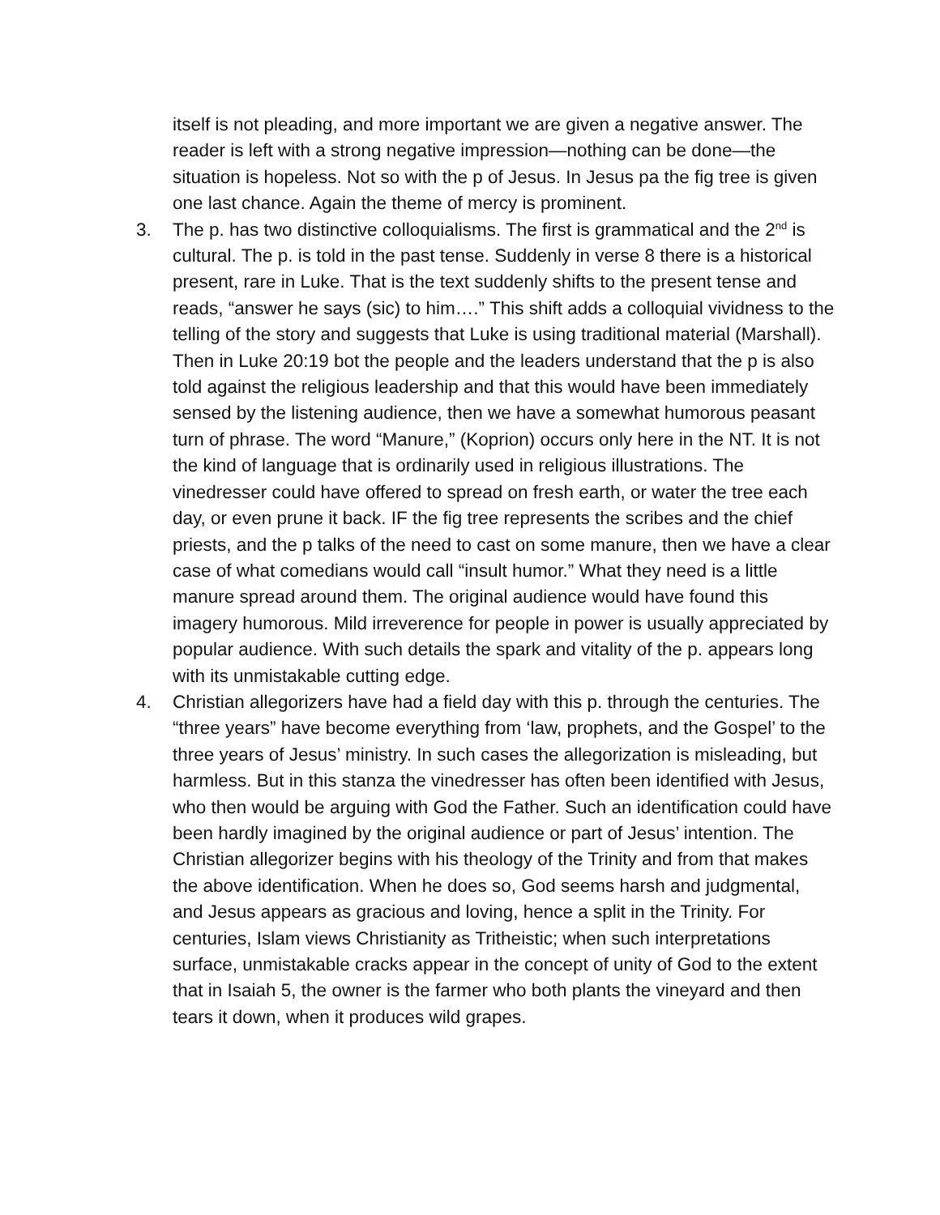itself is not pleading, and more important we are given a negative answer. The reader is left with a strong negative impression—nothing can be done—the situation is hopeless. Not so with the p of Jesus. In Jesus pa the fig tree is given one last chance. Again the theme of mercy is prominent.
3. The p. has two distinctive colloquialisms. The first is grammatical and the 2<sup>nd</sup> is cultural. The p. is told in the past tense. Suddenly in verse 8 there is a historical present, rare in Luke. That is the text suddenly shifts to the present tense and reads, “answer he says (sic) to him….” This shift adds a colloquial vividness to the telling of the story and suggests that Luke is using traditional material (Marshall). Then in Luke 20:19 bot the people and the leaders understand that the p is also told against the religious leadership and that this would have been immediately sensed by the listening audience, then we have a somewhat humorous peasant turn of phrase. The word “Manure,” (Koprion) occurs only here in the NT. It is not the kind of language that is ordinarily used in religious illustrations. The vinedresser could have offered to spread on fresh earth, or water the tree each day, or even prune it back. IF the fig tree represents the scribes and the chief priests, and the p talks of the need to cast on some manure, then we have a clear case of what comedians would call “insult humor.” What they need is a little manure spread around them. The original audience would have found this imagery humorous. Mild irreverence for people in power is usually appreciated by popular audience. With such details the spark and vitality of the p. appears long with its unmistakable cutting edge.
4. Christian allegorizers have had a field day with this p. through the centuries. The “three years” have become everything from ‘law, prophets, and the Gospel’ to the three years of Jesus’ ministry. In such cases the allegorization is misleading, but harmless. But in this stanza the vinedresser has often been identified with Jesus, who then would be arguing with God the Father. Such an identification could have been hardly imagined by the original audience or part of Jesus’ intention. The Christian allegorizer begins with his theology of the Trinity and from that makes the above identification. When he does so, God seems harsh and judgmental, and Jesus appears as gracious and loving, hence a split in the Trinity. For centuries, Islam views Christianity as Tritheistic; when such interpretations surface, unmistakable cracks appear in the concept of unity of God to the extent that in Isaiah 5, the owner is the farmer who both plants the vineyard and then tears it down, when it produces wild grapes.